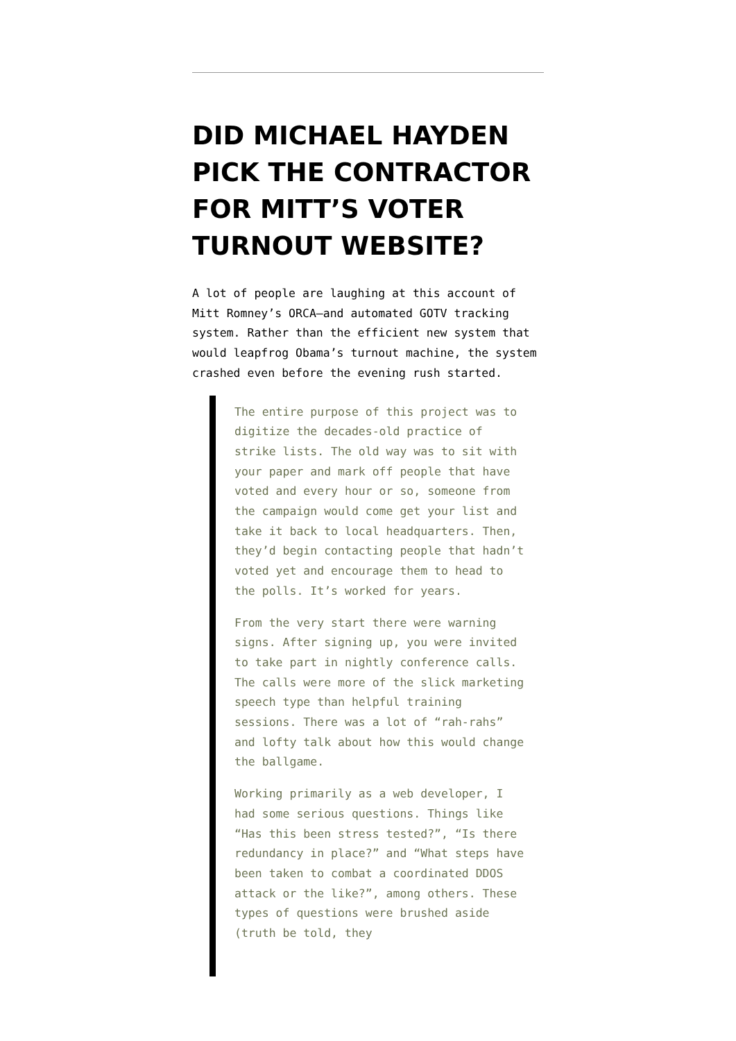DID MICHAEL HAYDEN PICK THE CONTRACTOR FOR MITT’S VOTER TURNOUT WEBSITE?
A lot of people are laughing at this account of Mitt Romney’s ORCA–and automated GOTV tracking system. Rather than the efficient new system that would leapfrog Obama’s turnout machine, the system crashed even before the evening rush started.
The entire purpose of this project was to digitize the decades-old practice of strike lists. The old way was to sit with your paper and mark off people that have voted and every hour or so, someone from the campaign would come get your list and take it back to local headquarters. Then, they’d begin contacting people that hadn’t voted yet and encourage them to head to the polls. It’s worked for years.
From the very start there were warning signs. After signing up, you were invited to take part in nightly conference calls. The calls were more of the slick marketing speech type than helpful training sessions. There was a lot of “rah-rahs” and lofty talk about how this would change the ballgame.
Working primarily as a web developer, I had some serious questions. Things like “Has this been stress tested?”, “Is there redundancy in place?” and “What steps have been taken to combat a coordinated DDOS attack or the like?”, among others. These types of questions were brushed aside (truth be told, they